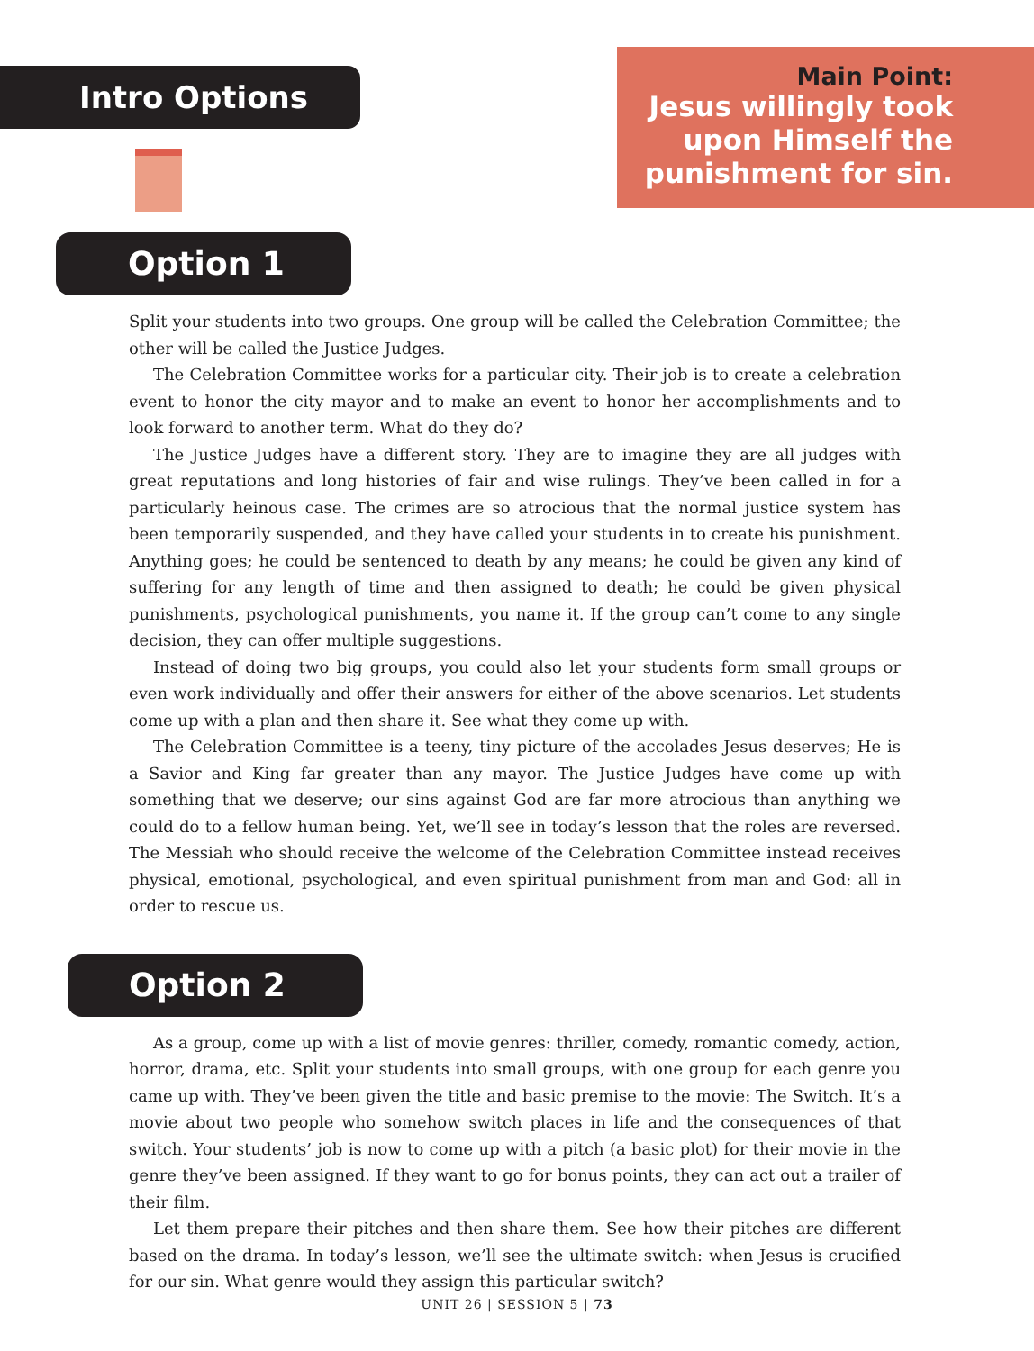Intro Options
Main Point:
Jesus willingly took upon Himself the punishment for sin.
Option 1
Split your students into two groups. One group will be called the Celebration Committee; the other will be called the Justice Judges.
The Celebration Committee works for a particular city. Their job is to create a celebration event to honor the city mayor and to make an event to honor her accomplishments and to look forward to another term. What do they do?
The Justice Judges have a different story. They are to imagine they are all judges with great reputations and long histories of fair and wise rulings. They’ve been called in for a particularly heinous case. The crimes are so atrocious that the normal justice system has been temporarily suspended, and they have called your students in to create his punishment. Anything goes; he could be sentenced to death by any means; he could be given any kind of suffering for any length of time and then assigned to death; he could be given physical punishments, psychological punishments, you name it. If the group can’t come to any single decision, they can offer multiple suggestions.
Instead of doing two big groups, you could also let your students form small groups or even work individually and offer their answers for either of the above scenarios. Let students come up with a plan and then share it. See what they come up with.
The Celebration Committee is a teeny, tiny picture of the accolades Jesus deserves; He is a Savior and King far greater than any mayor. The Justice Judges have come up with something that we deserve; our sins against God are far more atrocious than anything we could do to a fellow human being. Yet, we’ll see in today’s lesson that the roles are reversed. The Messiah who should receive the welcome of the Celebration Committee instead receives physical, emotional, psychological, and even spiritual punishment from man and God: all in order to rescue us.
Option 2
As a group, come up with a list of movie genres: thriller, comedy, romantic comedy, action, horror, drama, etc. Split your students into small groups, with one group for each genre you came up with. They’ve been given the title and basic premise to the movie: The Switch. It’s a movie about two people who somehow switch places in life and the consequences of that switch. Your students’ job is now to come up with a pitch (a basic plot) for their movie in the genre they’ve been assigned. If they want to go for bonus points, they can act out a trailer of their film.
Let them prepare their pitches and then share them. See how their pitches are different based on the drama. In today’s lesson, we’ll see the ultimate switch: when Jesus is crucified for our sin. What genre would they assign this particular switch?
UNIT 26 | SESSION 5 | 73